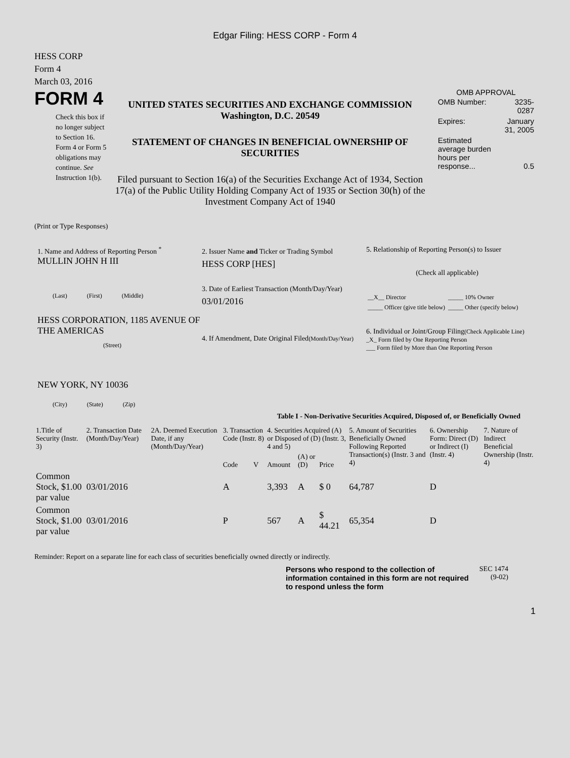Edgar Filing: HESS CORP - Form 4
HESS CORP
Form 4
March 03, 2016
FORM 4
Check this box if no longer subject to Section 16. Form 4 or Form 5 obligations may continue. See Instruction 1(b).
UNITED STATES SECURITIES AND EXCHANGE COMMISSION
Washington, D.C. 20549
STATEMENT OF CHANGES IN BENEFICIAL OWNERSHIP OF SECURITIES
Filed pursuant to Section 16(a) of the Securities Exchange Act of 1934, Section 17(a) of the Public Utility Holding Company Act of 1935 or Section 30(h) of the Investment Company Act of 1940
OMB APPROVAL
| OMB Number: | 3235-0287 |
| Expires: | January 31, 2005 |
| Estimated average burden hours per response... | 0.5 |
(Print or Type Responses)
1. Name and Address of Reporting Person <sup>*</sup>
MULLIN JOHN H III
(Last) (First) (Middle)
HESS CORPORATION, 1185 AVENUE OF THE AMERICAS
(Street)
NEW YORK, NY 10036
(City) (State) (Zip)
2. Issuer Name and Ticker or Trading Symbol
HESS CORP [HES]
3. Date of Earliest Transaction (Month/Day/Year)
03/01/2016
4. If Amendment, Date Original Filed(Month/Day/Year)
5. Relationship of Reporting Person(s) to Issuer
(Check all applicable)
| __X__ Director | _____ 10% Owner |
| _____ Officer (give title below) | _____ Other (specify below) |
6. Individual or Joint/Group Filing(Check Applicable Line)
_X_ Form filed by One Reporting Person
___ Form filed by More than One Reporting Person
Table I - Non-Derivative Securities Acquired, Disposed of, or Beneficially Owned
| 1.Title of Security (Instr. 3) | 2. Transaction Date (Month/Day/Year) | 2A. Deemed Execution Date, if any (Month/Day/Year) | 3. Transaction Code (Instr. 8) | | 4. Securities Acquired (A) or Disposed of (D) (Instr. 3, 4 and 5) | | | 5. Amount of Securities Beneficially Owned Following Reported Transaction(s) (Instr. 3 and 4) | 6. Ownership Form: Direct (D) or Indirect (I) (Instr. 4) | 7. Nature of Indirect Beneficial Ownership (Instr. 4) |
| --- | --- | --- | --- | --- | --- | --- | --- | --- | --- | --- |
| | | | Code | V | Amount | (A) or (D) | Price | | | |
| Common Stock, $1.00 par value | 03/01/2016 | | A | | 3,393 | A | $ 0 | 64,787 | D | |
| Common Stock, $1.00 par value | 03/01/2016 | | P | | 567 | A | $ 44.21 | 65,354 | D | |
Reminder: Report on a separate line for each class of securities beneficially owned directly or indirectly.
Persons who respond to the collection of information contained in this form are not required to respond unless the form
SEC 1474
(9-02)
1